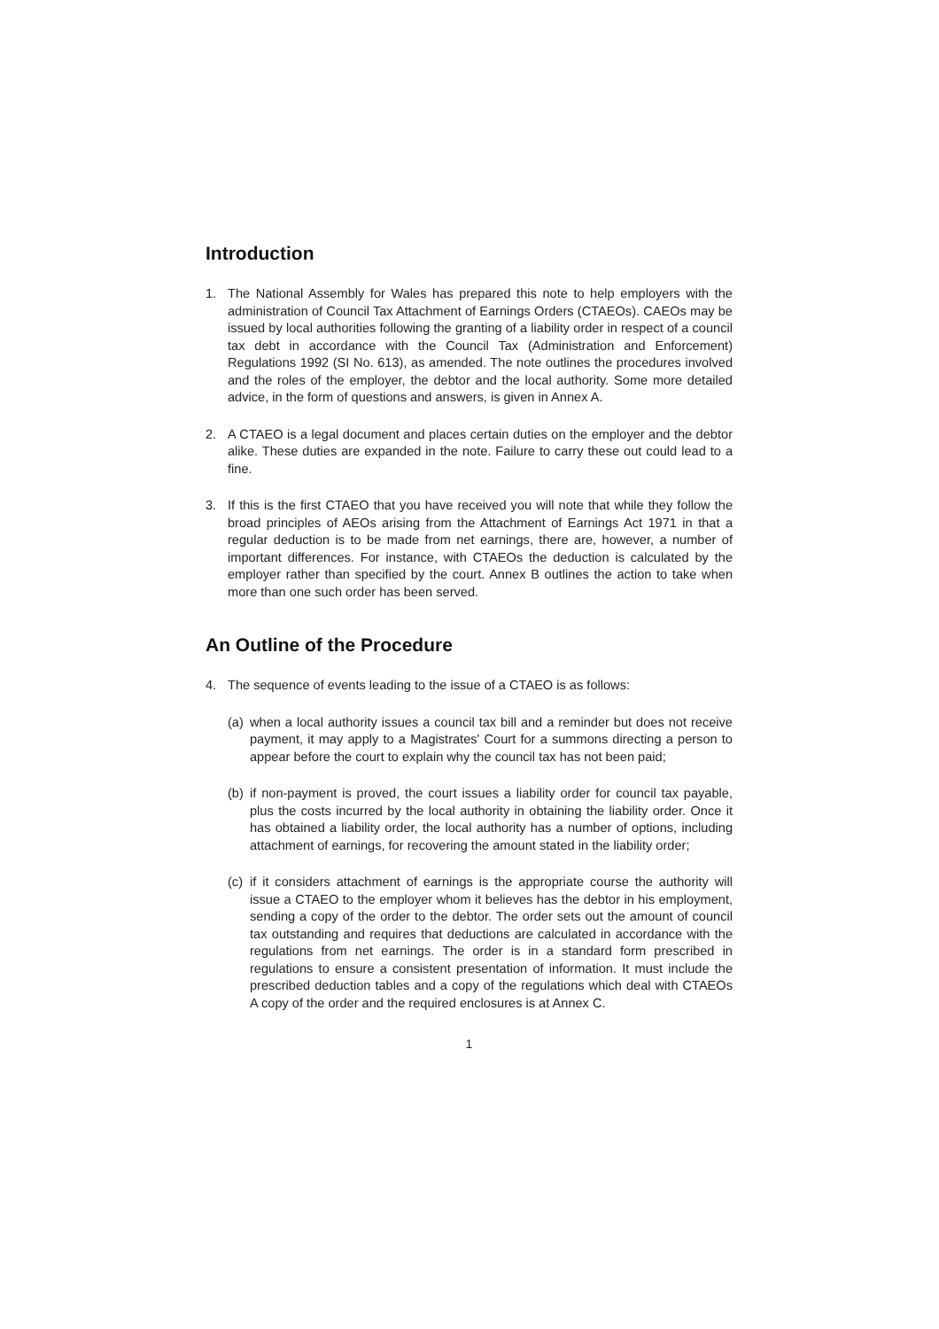Introduction
1. The National Assembly for Wales has prepared this note to help employers with the administration of Council Tax Attachment of Earnings Orders (CTAEOs). CAEOs may be issued by local authorities following the granting of a liability order in respect of a council tax debt in accordance with the Council Tax (Administration and Enforcement) Regulations 1992 (SI No. 613), as amended. The note outlines the procedures involved and the roles of the employer, the debtor and the local authority. Some more detailed advice, in the form of questions and answers, is given in Annex A.
2. A CTAEO is a legal document and places certain duties on the employer and the debtor alike. These duties are expanded in the note. Failure to carry these out could lead to a fine.
3. If this is the first CTAEO that you have received you will note that while they follow the broad principles of AEOs arising from the Attachment of Earnings Act 1971 in that a regular deduction is to be made from net earnings, there are, however, a number of important differences. For instance, with CTAEOs the deduction is calculated by the employer rather than specified by the court. Annex B outlines the action to take when more than one such order has been served.
An Outline of the Procedure
4. The sequence of events leading to the issue of a CTAEO is as follows:
(a) when a local authority issues a council tax bill and a reminder but does not receive payment, it may apply to a Magistrates' Court for a summons directing a person to appear before the court to explain why the council tax has not been paid;
(b) if non-payment is proved, the court issues a liability order for council tax payable, plus the costs incurred by the local authority in obtaining the liability order. Once it has obtained a liability order, the local authority has a number of options, including attachment of earnings, for recovering the amount stated in the liability order;
(c) if it considers attachment of earnings is the appropriate course the authority will issue a CTAEO to the employer whom it believes has the debtor in his employment, sending a copy of the order to the debtor. The order sets out the amount of council tax outstanding and requires that deductions are calculated in accordance with the regulations from net earnings. The order is in a standard form prescribed in regulations to ensure a consistent presentation of information. It must include the prescribed deduction tables and a copy of the regulations which deal with CTAEOs A copy of the order and the required enclosures is at Annex C.
1